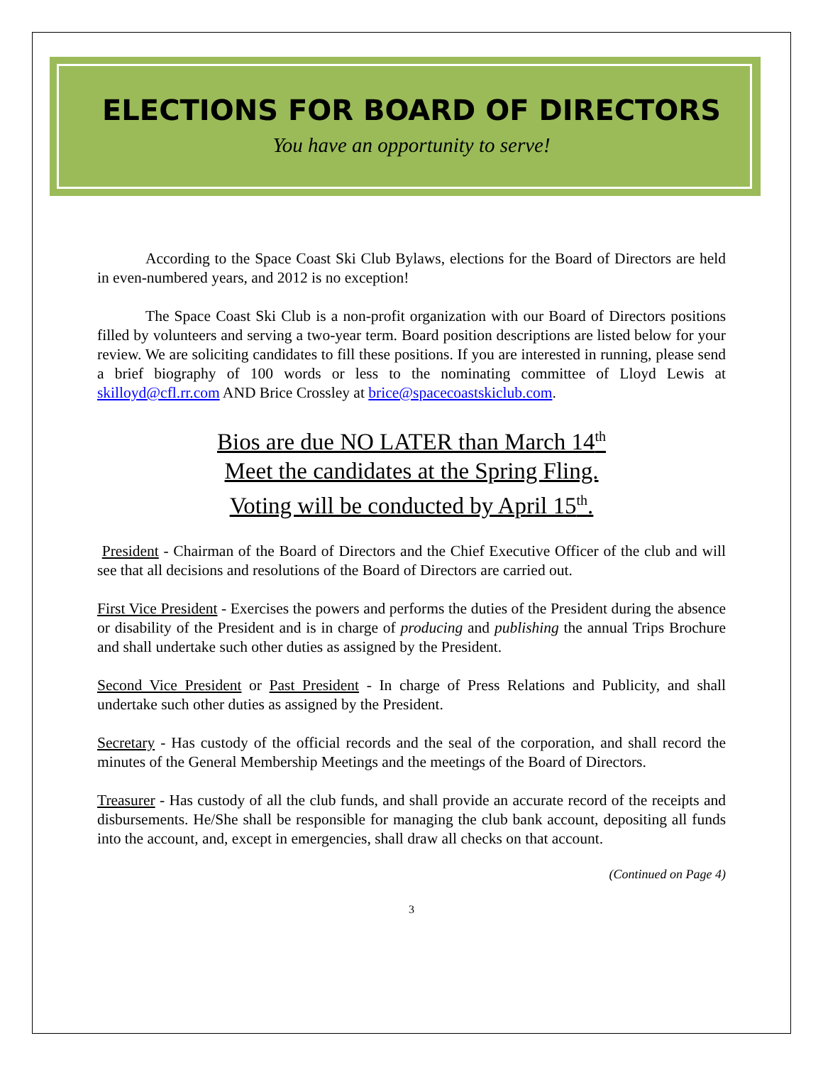ELECTIONS FOR BOARD OF DIRECTORS
You have an opportunity to serve!
According to the Space Coast Ski Club Bylaws, elections for the Board of Directors are held in even-numbered years, and 2012 is no exception!
The Space Coast Ski Club is a non-profit organization with our Board of Directors positions filled by volunteers and serving a two-year term. Board position descriptions are listed below for your review. We are soliciting candidates to fill these positions. If you are interested in running, please send a brief biography of 100 words or less to the nominating committee of Lloyd Lewis at skilloyd@cfl.rr.com AND Brice Crossley at brice@spacecoastskiclub.com.
Bios are due NO LATER than March 14<sup>th</sup>
Meet the candidates at the Spring Fling.
Voting will be conducted by April 15<sup>th</sup>.
President - Chairman of the Board of Directors and the Chief Executive Officer of the club and will see that all decisions and resolutions of the Board of Directors are carried out.
First Vice President - Exercises the powers and performs the duties of the President during the absence or disability of the President and is in charge of producing and publishing the annual Trips Brochure and shall undertake such other duties as assigned by the President.
Second Vice President or Past President - In charge of Press Relations and Publicity, and shall undertake such other duties as assigned by the President.
Secretary - Has custody of the official records and the seal of the corporation, and shall record the minutes of the General Membership Meetings and the meetings of the Board of Directors.
Treasurer - Has custody of all the club funds, and shall provide an accurate record of the receipts and disbursements. He/She shall be responsible for managing the club bank account, depositing all funds into the account, and, except in emergencies, shall draw all checks on that account.
(Continued on Page 4)
3